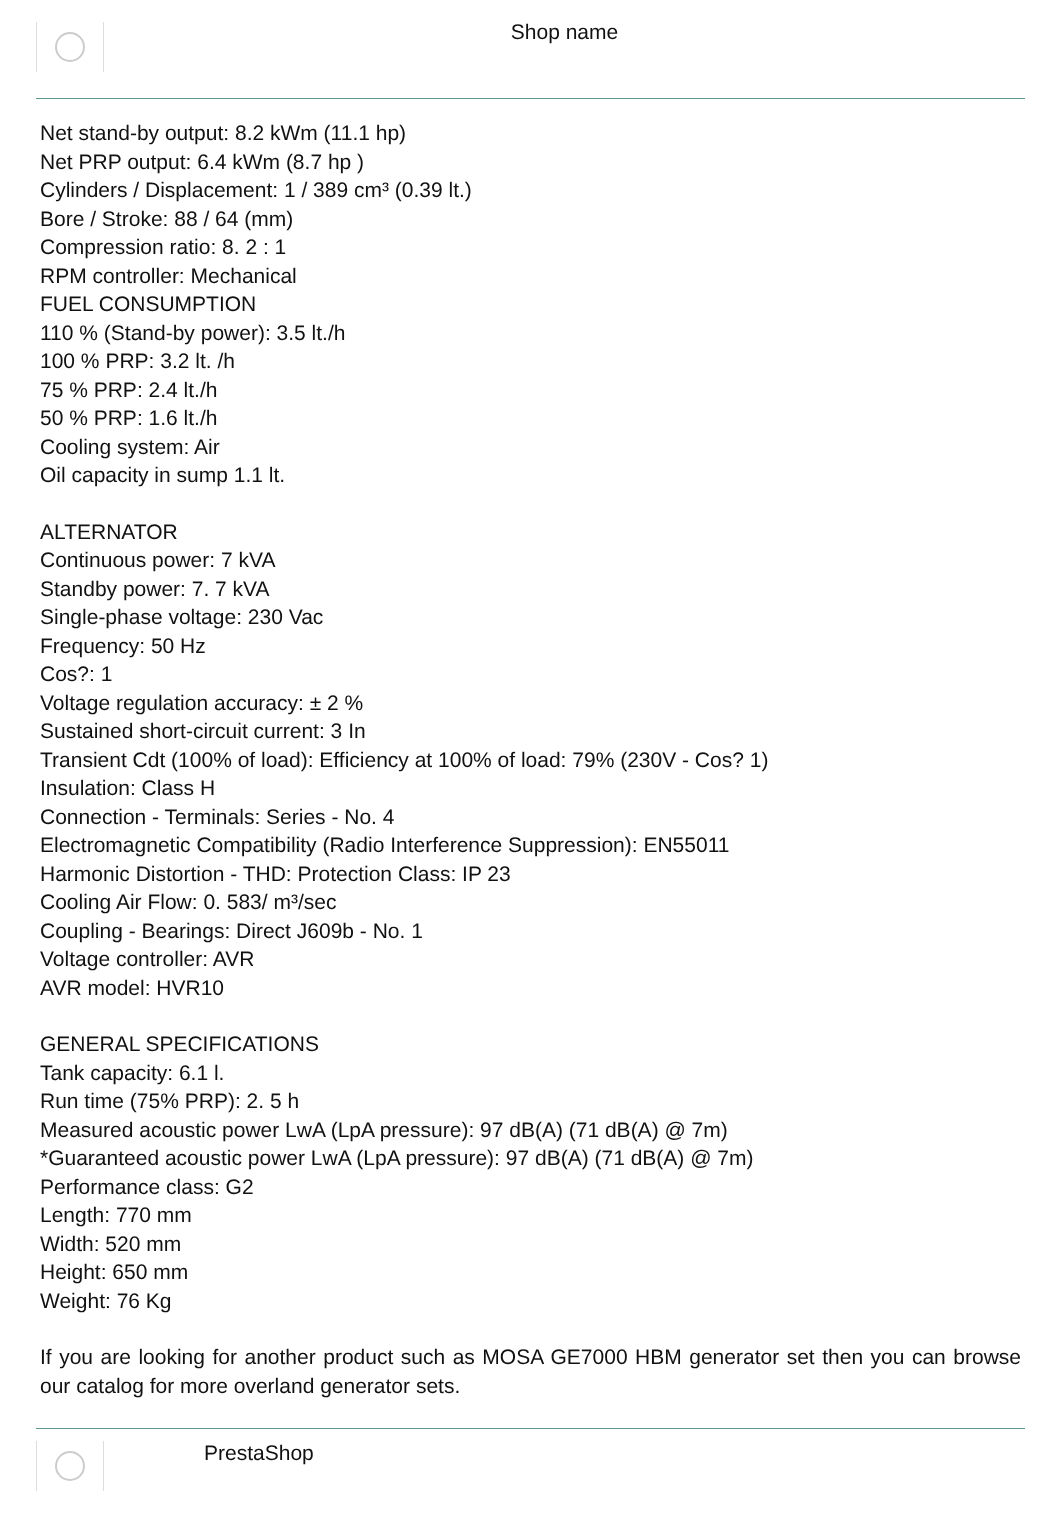Shop name
Net stand-by output: 8.2 kWm (11.1 hp)
Net PRP output: 6.4 kWm (8.7 hp )
Cylinders / Displacement: 1 / 389 cm³ (0.39 lt.)
Bore / Stroke: 88 / 64 (mm)
Compression ratio: 8. 2 : 1
RPM controller: Mechanical
FUEL CONSUMPTION
110 % (Stand-by power): 3.5 lt./h
100 % PRP: 3.2 lt. /h
75 % PRP: 2.4 lt./h
50 % PRP: 1.6 lt./h
Cooling system: Air
Oil capacity in sump 1.1 lt.
ALTERNATOR
Continuous power: 7 kVA
Standby power: 7. 7 kVA
Single-phase voltage: 230 Vac
Frequency: 50 Hz
Cos?: 1
Voltage regulation accuracy: ± 2 %
Sustained short-circuit current: 3 In
Transient Cdt (100% of load): Efficiency at 100% of load: 79% (230V - Cos? 1)
Insulation: Class H
Connection - Terminals: Series - No. 4
Electromagnetic Compatibility (Radio Interference Suppression): EN55011
Harmonic Distortion - THD: Protection Class: IP 23
Cooling Air Flow: 0. 583/ m³/sec
Coupling - Bearings: Direct J609b - No. 1
Voltage controller: AVR
AVR model: HVR10
GENERAL SPECIFICATIONS
Tank capacity: 6.1 l.
Run time (75% PRP): 2. 5 h
Measured acoustic power LwA (LpA pressure): 97 dB(A) (71 dB(A) @ 7m)
*Guaranteed acoustic power LwA (LpA pressure): 97 dB(A) (71 dB(A) @ 7m)
Performance class: G2
Length: 770 mm
Width: 520 mm
Height: 650 mm
Weight: 76 Kg
If you are looking for another product such as MOSA GE7000 HBM generator set then you can browse our catalog for more overland generator sets.
PrestaShop